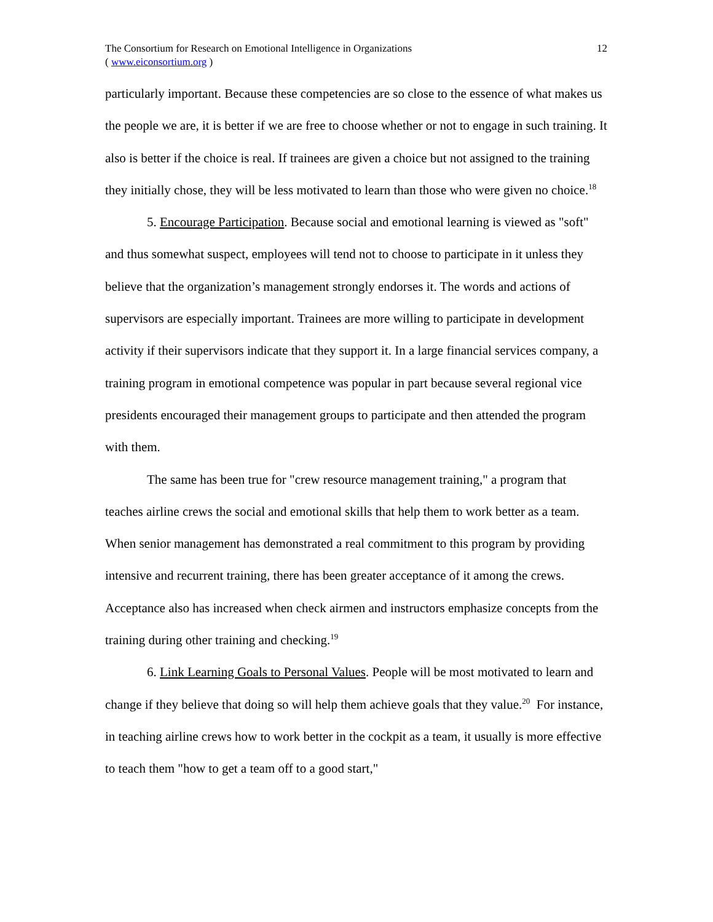The Consortium for Research on Emotional Intelligence in Organizations
( www.eiconsortium.org )
12
particularly important. Because these competencies are so close to the essence of what makes us the people we are, it is better if we are free to choose whether or not to engage in such training. It also is better if the choice is real. If trainees are given a choice but not assigned to the training they initially chose, they will be less motivated to learn than those who were given no choice.<sup>18</sup>
5. Encourage Participation. Because social and emotional learning is viewed as "soft" and thus somewhat suspect, employees will tend not to choose to participate in it unless they believe that the organization’s management strongly endorses it. The words and actions of supervisors are especially important. Trainees are more willing to participate in development activity if their supervisors indicate that they support it. In a large financial services company, a training program in emotional competence was popular in part because several regional vice presidents encouraged their management groups to participate and then attended the program with them.
The same has been true for "crew resource management training," a program that teaches airline crews the social and emotional skills that help them to work better as a team. When senior management has demonstrated a real commitment to this program by providing intensive and recurrent training, there has been greater acceptance of it among the crews. Acceptance also has increased when check airmen and instructors emphasize concepts from the training during other training and checking.<sup>19</sup>
6. Link Learning Goals to Personal Values. People will be most motivated to learn and change if they believe that doing so will help them achieve goals that they value.<sup>20</sup> For instance, in teaching airline crews how to work better in the cockpit as a team, it usually is more effective to teach them "how to get a team off to a good start,"